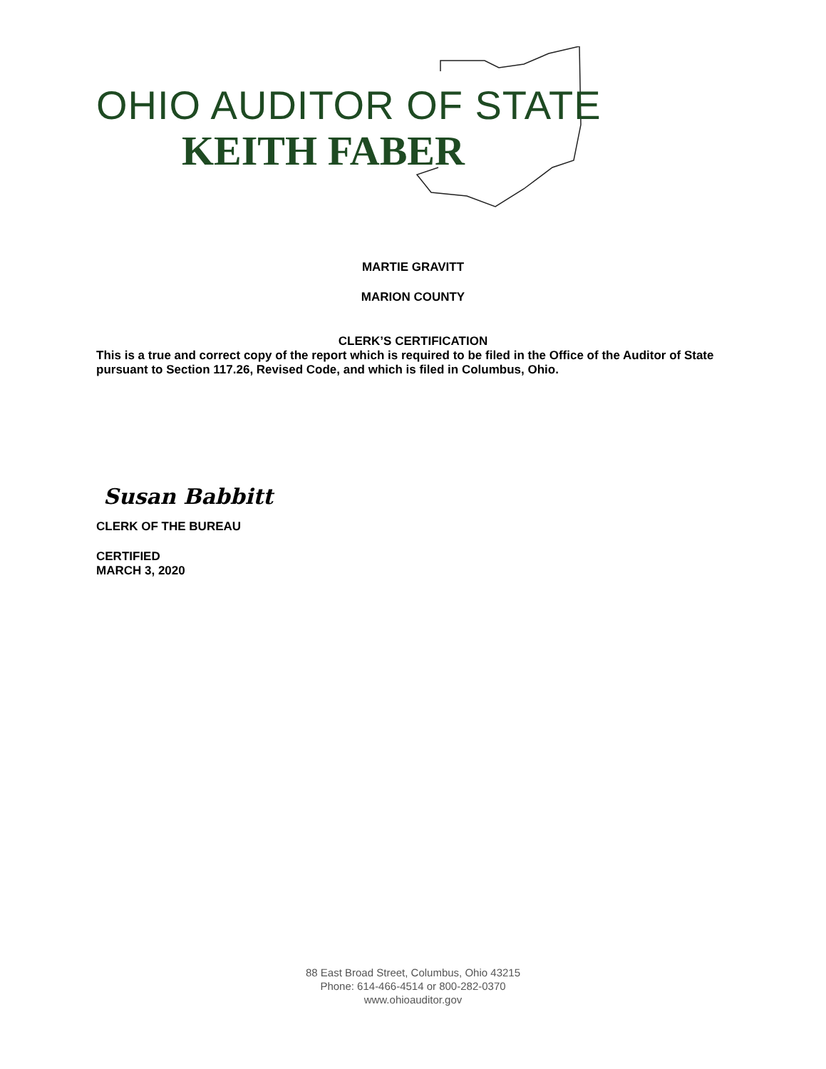OHIO AUDITOR OF STATE
KEITH FABER
MARTIE GRAVITT
MARION COUNTY
CLERK’S CERTIFICATION
This is a true and correct copy of the report which is required to be filed in the Office of the Auditor of State pursuant to Section 117.26, Revised Code, and which is filed in Columbus, Ohio.
Susan Babbitt
CLERK OF THE BUREAU
CERTIFIED
MARCH 3, 2020
88 East Broad Street, Columbus, Ohio 43215
Phone: 614-466-4514 or 800-282-0370
www.ohioauditor.gov